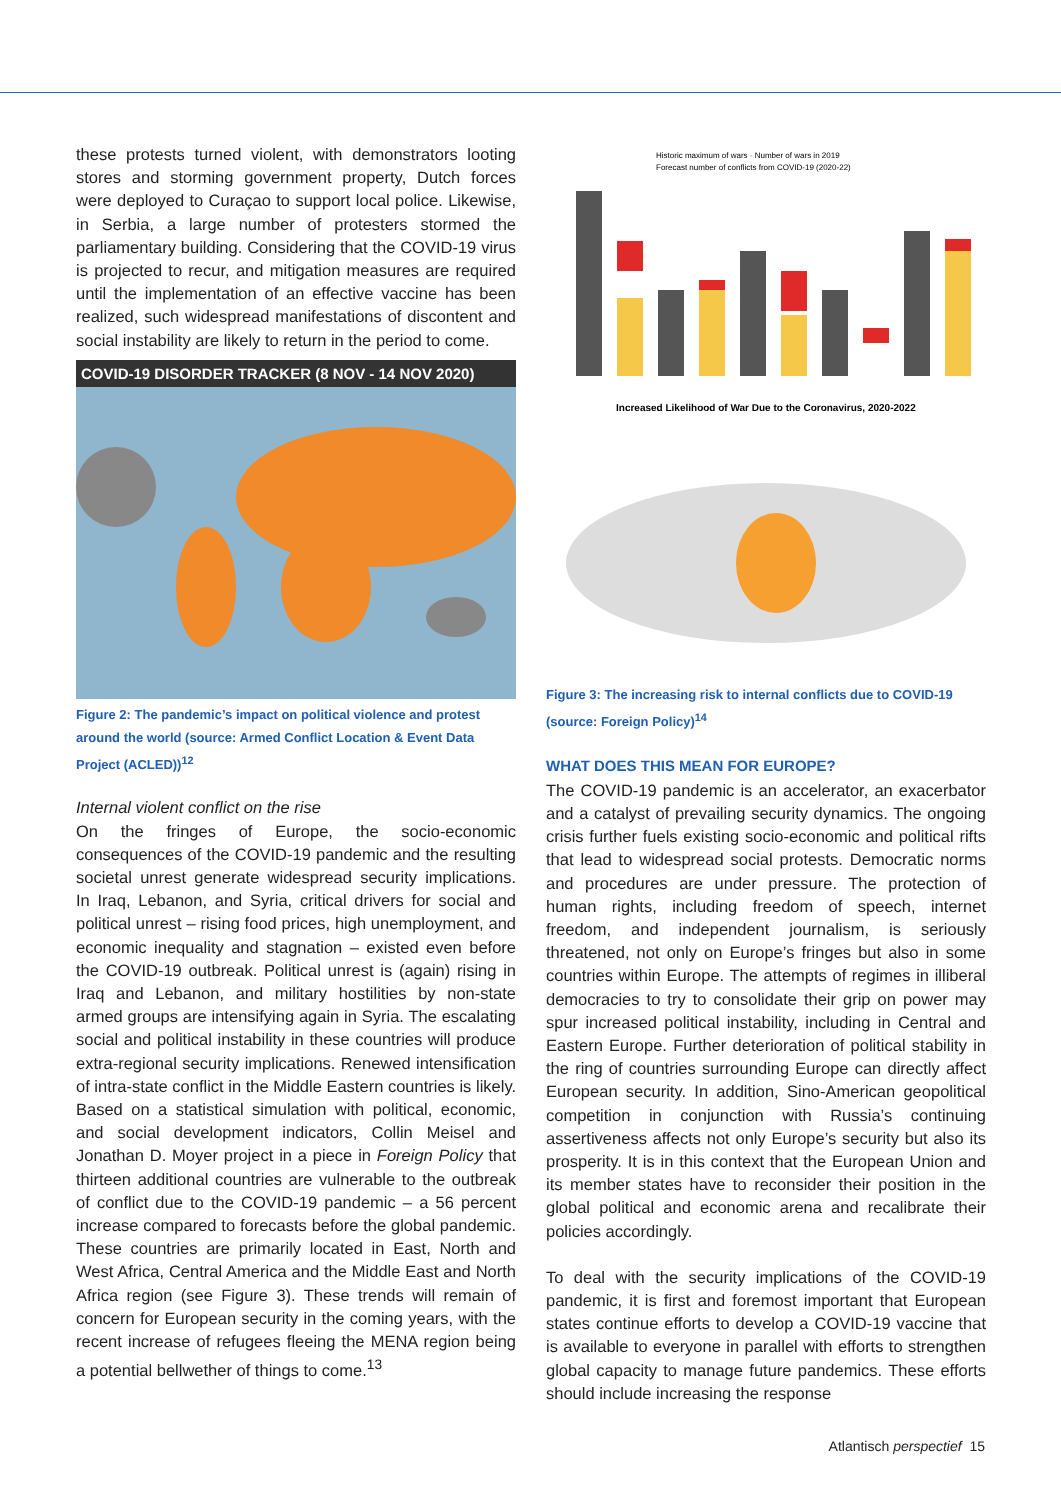these protests turned violent, with demonstrators looting stores and storming government property, Dutch forces were deployed to Curaçao to support local police. Likewise, in Serbia, a large number of protesters stormed the parliamentary building. Considering that the COVID-19 virus is projected to recur, and mitigation measures are required until the implementation of an effective vaccine has been realized, such widespread manifestations of discontent and social instability are likely to return in the period to come.
COVID-19 DISORDER TRACKER (8 NOV - 14 NOV 2020)
Figure 2: The pandemic’s impact on political violence and protest around the world (source: Armed Conflict Location & Event Data Project (ACLED))<sup>12</sup>
Internal violent conflict on the rise
On the fringes of Europe, the socio-economic consequences of the COVID-19 pandemic and the resulting societal unrest generate widespread security implications. In Iraq, Lebanon, and Syria, critical drivers for social and political unrest – rising food prices, high unemployment, and economic inequality and stagnation – existed even before the COVID-19 outbreak. Political unrest is (again) rising in Iraq and Lebanon, and military hostilities by non-state armed groups are intensifying again in Syria. The escalating social and political instability in these countries will produce extra-regional security implications. Renewed intensification of intra-state conflict in the Middle Eastern countries is likely. Based on a statistical simulation with political, economic, and social development indicators, Collin Meisel and Jonathan D. Moyer project in a piece in Foreign Policy that thirteen additional countries are vulnerable to the outbreak of conflict due to the COVID-19 pandemic – a 56 percent increase compared to forecasts before the global pandemic. These countries are primarily located in East, North and West Africa, Central America and the Middle East and North Africa region (see Figure 3). These trends will remain of concern for European security in the coming years, with the recent increase of refugees fleeing the MENA region being a potential bellwether of things to come.<sup>13</sup>
Historic maximum of wars · Number of wars in 2019
Forecast number of conflicts from COVID-19 (2020-22)
Increased Likelihood of War Due to the Coronavirus, 2020-2022
Figure 3: The increasing risk to internal conflicts due to COVID-19 (source: Foreign Policy)<sup>14</sup>
WHAT DOES THIS MEAN FOR EUROPE?
The COVID-19 pandemic is an accelerator, an exacerbator and a catalyst of prevailing security dynamics. The ongoing crisis further fuels existing socio-economic and political rifts that lead to widespread social protests. Democratic norms and procedures are under pressure. The protection of human rights, including freedom of speech, internet freedom, and independent journalism, is seriously threatened, not only on Europe’s fringes but also in some countries within Europe. The attempts of regimes in illiberal democracies to try to consolidate their grip on power may spur increased political instability, including in Central and Eastern Europe. Further deterioration of political stability in the ring of countries surrounding Europe can directly affect European security. In addition, Sino-American geopolitical competition in conjunction with Russia’s continuing assertiveness affects not only Europe’s security but also its prosperity. It is in this context that the European Union and its member states have to reconsider their position in the global political and economic arena and recalibrate their policies accordingly.
To deal with the security implications of the COVID-19 pandemic, it is first and foremost important that European states continue efforts to develop a COVID-19 vaccine that is available to everyone in parallel with efforts to strengthen global capacity to manage future pandemics. These efforts should include increasing the response
Atlantisch perspectief 15